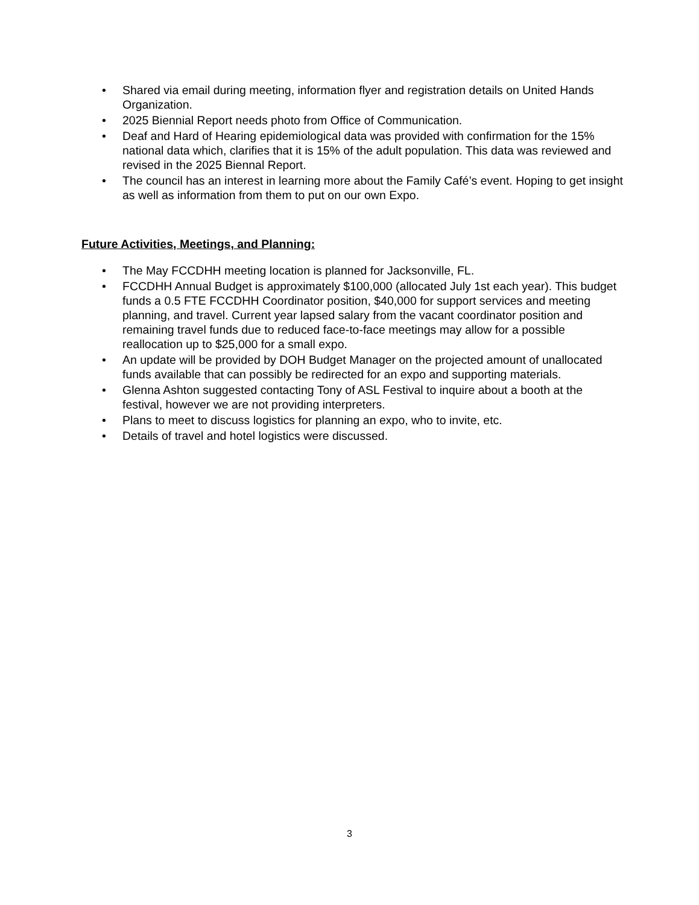• Shared via email during meeting, information flyer and registration details on United Hands Organization.
• 2025 Biennial Report needs photo from Office of Communication.
• Deaf and Hard of Hearing epidemiological data was provided with confirmation for the 15% national data which, clarifies that it is 15% of the adult population. This data was reviewed and revised in the 2025 Biennal Report.
• The council has an interest in learning more about the Family Café’s event. Hoping to get insight as well as information from them to put on our own Expo.
Future Activities, Meetings, and Planning:
• The May FCCDHH meeting location is planned for Jacksonville, FL.
• FCCDHH Annual Budget is approximately $100,000 (allocated July 1st each year). This budget funds a 0.5 FTE FCCDHH Coordinator position, $40,000 for support services and meeting planning, and travel. Current year lapsed salary from the vacant coordinator position and remaining travel funds due to reduced face-to-face meetings may allow for a possible reallocation up to $25,000 for a small expo.
• An update will be provided by DOH Budget Manager on the projected amount of unallocated funds available that can possibly be redirected for an expo and supporting materials.
• Glenna Ashton suggested contacting Tony of ASL Festival to inquire about a booth at the festival, however we are not providing interpreters.
• Plans to meet to discuss logistics for planning an expo, who to invite, etc.
• Details of travel and hotel logistics were discussed.
3